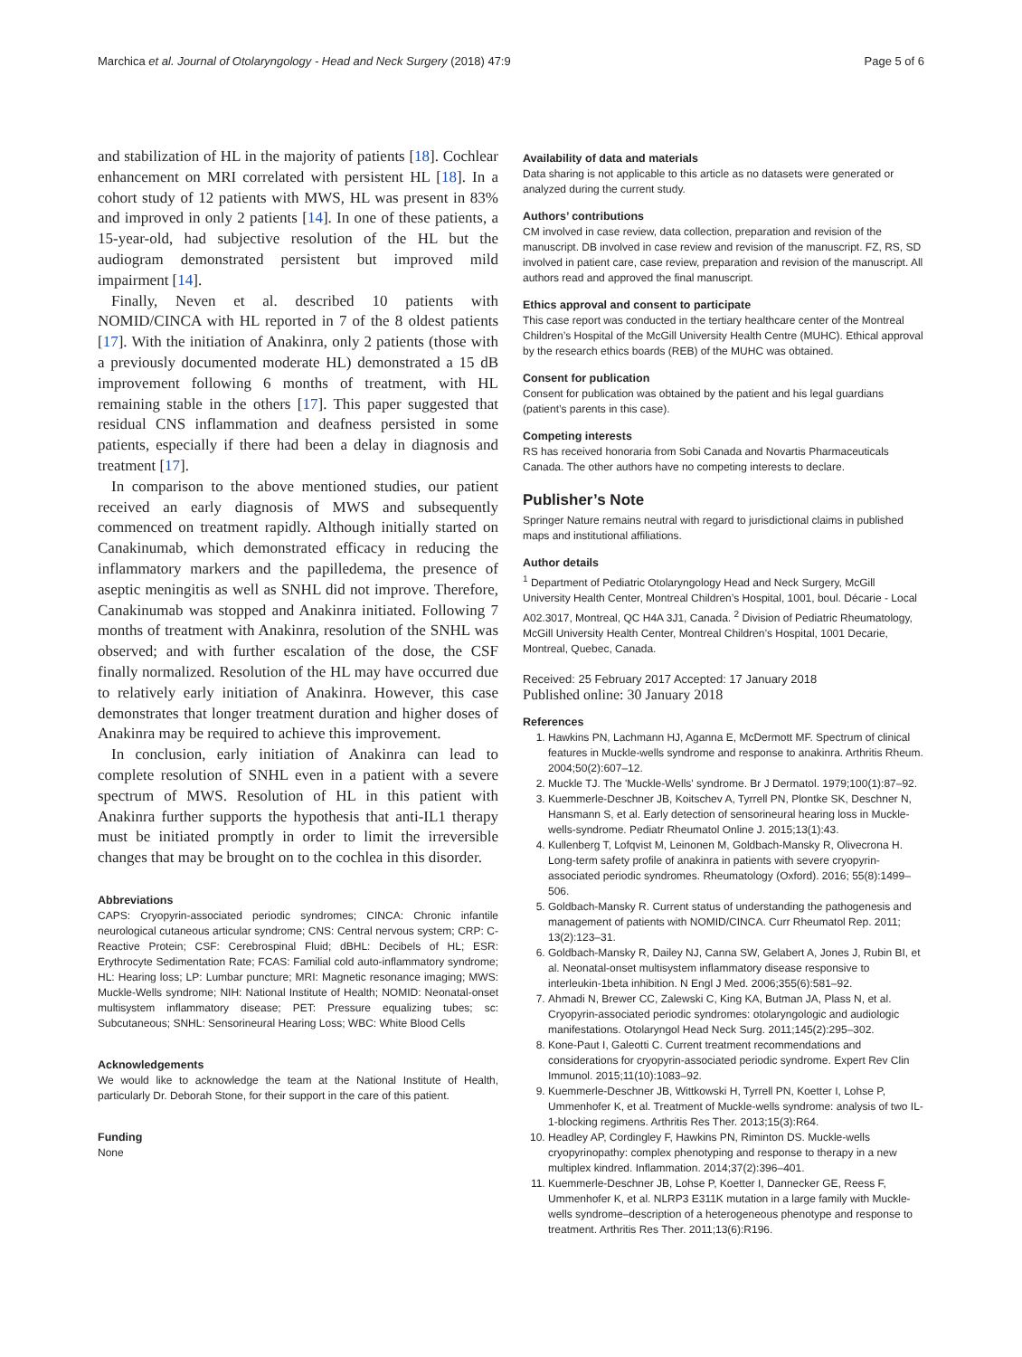Marchica et al. Journal of Otolaryngology - Head and Neck Surgery (2018) 47:9 Page 5 of 6
and stabilization of HL in the majority of patients [18]. Cochlear enhancement on MRI correlated with persistent HL [18]. In a cohort study of 12 patients with MWS, HL was present in 83% and improved in only 2 patients [14]. In one of these patients, a 15-year-old, had subjective resolution of the HL but the audiogram demonstrated persistent but improved mild impairment [14].
Finally, Neven et al. described 10 patients with NOMID/CINCA with HL reported in 7 of the 8 oldest patients [17]. With the initiation of Anakinra, only 2 patients (those with a previously documented moderate HL) demonstrated a 15 dB improvement following 6 months of treatment, with HL remaining stable in the others [17]. This paper suggested that residual CNS inflammation and deafness persisted in some patients, especially if there had been a delay in diagnosis and treatment [17].
In comparison to the above mentioned studies, our patient received an early diagnosis of MWS and subsequently commenced on treatment rapidly. Although initially started on Canakinumab, which demonstrated efficacy in reducing the inflammatory markers and the papilledema, the presence of aseptic meningitis as well as SNHL did not improve. Therefore, Canakinumab was stopped and Anakinra initiated. Following 7 months of treatment with Anakinra, resolution of the SNHL was observed; and with further escalation of the dose, the CSF finally normalized. Resolution of the HL may have occurred due to relatively early initiation of Anakinra. However, this case demonstrates that longer treatment duration and higher doses of Anakinra may be required to achieve this improvement.
In conclusion, early initiation of Anakinra can lead to complete resolution of SNHL even in a patient with a severe spectrum of MWS. Resolution of HL in this patient with Anakinra further supports the hypothesis that anti-IL1 therapy must be initiated promptly in order to limit the irreversible changes that may be brought on to the cochlea in this disorder.
Abbreviations
CAPS: Cryopyrin-associated periodic syndromes; CINCA: Chronic infantile neurological cutaneous articular syndrome; CNS: Central nervous system; CRP: C-Reactive Protein; CSF: Cerebrospinal Fluid; dBHL: Decibels of HL; ESR: Erythrocyte Sedimentation Rate; FCAS: Familial cold auto-inflammatory syndrome; HL: Hearing loss; LP: Lumbar puncture; MRI: Magnetic resonance imaging; MWS: Muckle-Wells syndrome; NIH: National Institute of Health; NOMID: Neonatal-onset multisystem inflammatory disease; PET: Pressure equalizing tubes; sc: Subcutaneous; SNHL: Sensorineural Hearing Loss; WBC: White Blood Cells
Acknowledgements
We would like to acknowledge the team at the National Institute of Health, particularly Dr. Deborah Stone, for their support in the care of this patient.
Funding
None
Availability of data and materials
Data sharing is not applicable to this article as no datasets were generated or analyzed during the current study.
Authors’ contributions
CM involved in case review, data collection, preparation and revision of the manuscript. DB involved in case review and revision of the manuscript. FZ, RS, SD involved in patient care, case review, preparation and revision of the manuscript. All authors read and approved the final manuscript.
Ethics approval and consent to participate
This case report was conducted in the tertiary healthcare center of the Montreal Children’s Hospital of the McGill University Health Centre (MUHC). Ethical approval by the research ethics boards (REB) of the MUHC was obtained.
Consent for publication
Consent for publication was obtained by the patient and his legal guardians (patient’s parents in this case).
Competing interests
RS has received honoraria from Sobi Canada and Novartis Pharmaceuticals Canada. The other authors have no competing interests to declare.
Publisher’s Note
Springer Nature remains neutral with regard to jurisdictional claims in published maps and institutional affiliations.
Author details
<sup>1</sup> Department of Pediatric Otolaryngology Head and Neck Surgery, McGill University Health Center, Montreal Children’s Hospital, 1001, boul. Décarie - Local A02.3017, Montreal, QC H4A 3J1, Canada. <sup>2</sup> Division of Pediatric Rheumatology, McGill University Health Center, Montreal Children’s Hospital, 1001 Decarie, Montreal, Quebec, Canada.
Received: 25 February 2017 Accepted: 17 January 2018
Published online: 30 January 2018
References
1. Hawkins PN, Lachmann HJ, Aganna E, McDermott MF. Spectrum of clinical features in Muckle-wells syndrome and response to anakinra. Arthritis Rheum. 2004;50(2):607–12.
2. Muckle TJ. The 'Muckle-Wells' syndrome. Br J Dermatol. 1979;100(1):87–92.
3. Kuemmerle-Deschner JB, Koitschev A, Tyrrell PN, Plontke SK, Deschner N, Hansmann S, et al. Early detection of sensorineural hearing loss in Muckle-wells-syndrome. Pediatr Rheumatol Online J. 2015;13(1):43.
4. Kullenberg T, Lofqvist M, Leinonen M, Goldbach-Mansky R, Olivecrona H. Long-term safety profile of anakinra in patients with severe cryopyrin-associated periodic syndromes. Rheumatology (Oxford). 2016; 55(8):1499–506.
5. Goldbach-Mansky R. Current status of understanding the pathogenesis and management of patients with NOMID/CINCA. Curr Rheumatol Rep. 2011; 13(2):123–31.
6. Goldbach-Mansky R, Dailey NJ, Canna SW, Gelabert A, Jones J, Rubin BI, et al. Neonatal-onset multisystem inflammatory disease responsive to interleukin-1beta inhibition. N Engl J Med. 2006;355(6):581–92.
7. Ahmadi N, Brewer CC, Zalewski C, King KA, Butman JA, Plass N, et al. Cryopyrin-associated periodic syndromes: otolaryngologic and audiologic manifestations. Otolaryngol Head Neck Surg. 2011;145(2):295–302.
8. Kone-Paut I, Galeotti C. Current treatment recommendations and considerations for cryopyrin-associated periodic syndrome. Expert Rev Clin Immunol. 2015;11(10):1083–92.
9. Kuemmerle-Deschner JB, Wittkowski H, Tyrrell PN, Koetter I, Lohse P, Ummenhofer K, et al. Treatment of Muckle-wells syndrome: analysis of two IL-1-blocking regimens. Arthritis Res Ther. 2013;15(3):R64.
10. Headley AP, Cordingley F, Hawkins PN, Riminton DS. Muckle-wells cryopyrinopathy: complex phenotyping and response to therapy in a new multiplex kindred. Inflammation. 2014;37(2):396–401.
11. Kuemmerle-Deschner JB, Lohse P, Koetter I, Dannecker GE, Reess F, Ummenhofer K, et al. NLRP3 E311K mutation in a large family with Muckle-wells syndrome–description of a heterogeneous phenotype and response to treatment. Arthritis Res Ther. 2011;13(6):R196.